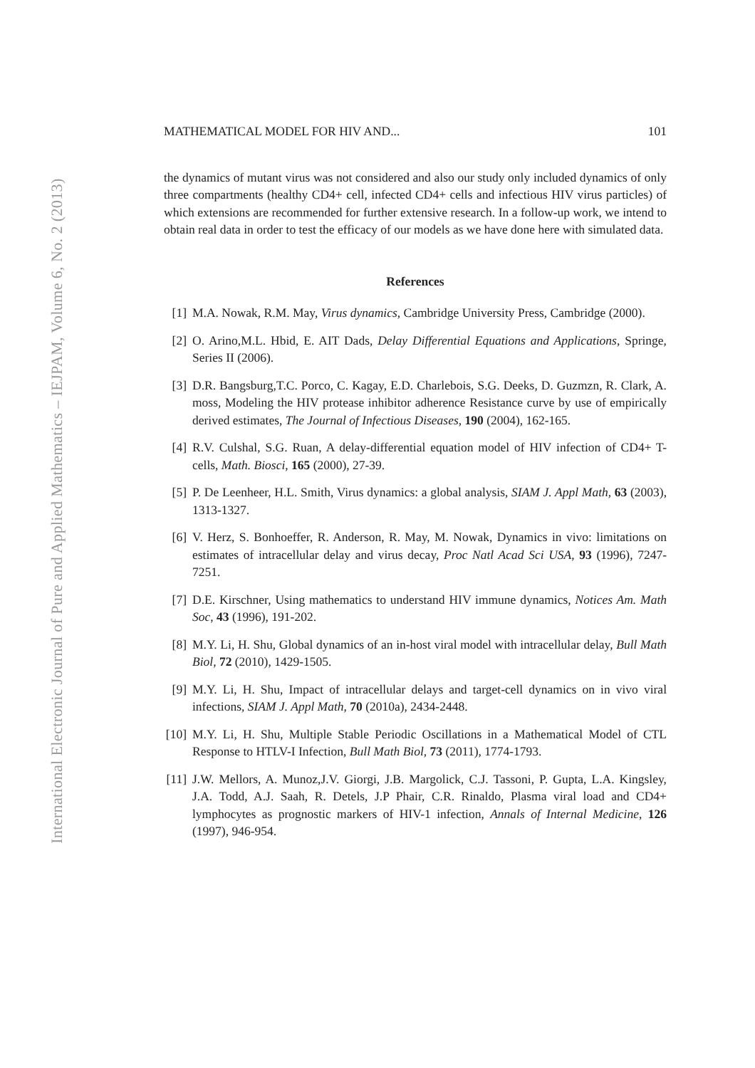International Electronic Journal of Pure and Applied Mathematics – IEJPAM, Volume 6, No. 2 (2013)
MATHEMATICAL MODEL FOR HIV AND... 101
the dynamics of mutant virus was not considered and also our study only included dynamics of only three compartments (healthy CD4+ cell, infected CD4+ cells and infectious HIV virus particles) of which extensions are recommended for further extensive research. In a follow-up work, we intend to obtain real data in order to test the efficacy of our models as we have done here with simulated data.
References
[1] M.A. Nowak, R.M. May, Virus dynamics, Cambridge University Press, Cambridge (2000).
[2] O. Arino,M.L. Hbid, E. AIT Dads, Delay Differential Equations and Applications, Springe, Series II (2006).
[3] D.R. Bangsburg,T.C. Porco, C. Kagay, E.D. Charlebois, S.G. Deeks, D. Guzmzn, R. Clark, A. moss, Modeling the HIV protease inhibitor adherence Resistance curve by use of empirically derived estimates, The Journal of Infectious Diseases, 190 (2004), 162-165.
[4] R.V. Culshal, S.G. Ruan, A delay-differential equation model of HIV infection of CD4+ T-cells, Math. Biosci, 165 (2000), 27-39.
[5] P. De Leenheer, H.L. Smith, Virus dynamics: a global analysis, SIAM J. Appl Math, 63 (2003), 1313-1327.
[6] V. Herz, S. Bonhoeffer, R. Anderson, R. May, M. Nowak, Dynamics in vivo: limitations on estimates of intracellular delay and virus decay, Proc Natl Acad Sci USA, 93 (1996), 7247-7251.
[7] D.E. Kirschner, Using mathematics to understand HIV immune dynamics, Notices Am. Math Soc, 43 (1996), 191-202.
[8] M.Y. Li, H. Shu, Global dynamics of an in-host viral model with intracellular delay, Bull Math Biol, 72 (2010), 1429-1505.
[9] M.Y. Li, H. Shu, Impact of intracellular delays and target-cell dynamics on in vivo viral infections, SIAM J. Appl Math, 70 (2010a), 2434-2448.
[10] M.Y. Li, H. Shu, Multiple Stable Periodic Oscillations in a Mathematical Model of CTL Response to HTLV-I Infection, Bull Math Biol, 73 (2011), 1774-1793.
[11] J.W. Mellors, A. Munoz,J.V. Giorgi, J.B. Margolick, C.J. Tassoni, P. Gupta, L.A. Kingsley, J.A. Todd, A.J. Saah, R. Detels, J.P Phair, C.R. Rinaldo, Plasma viral load and CD4+ lymphocytes as prognostic markers of HIV-1 infection, Annals of Internal Medicine, 126 (1997), 946-954.